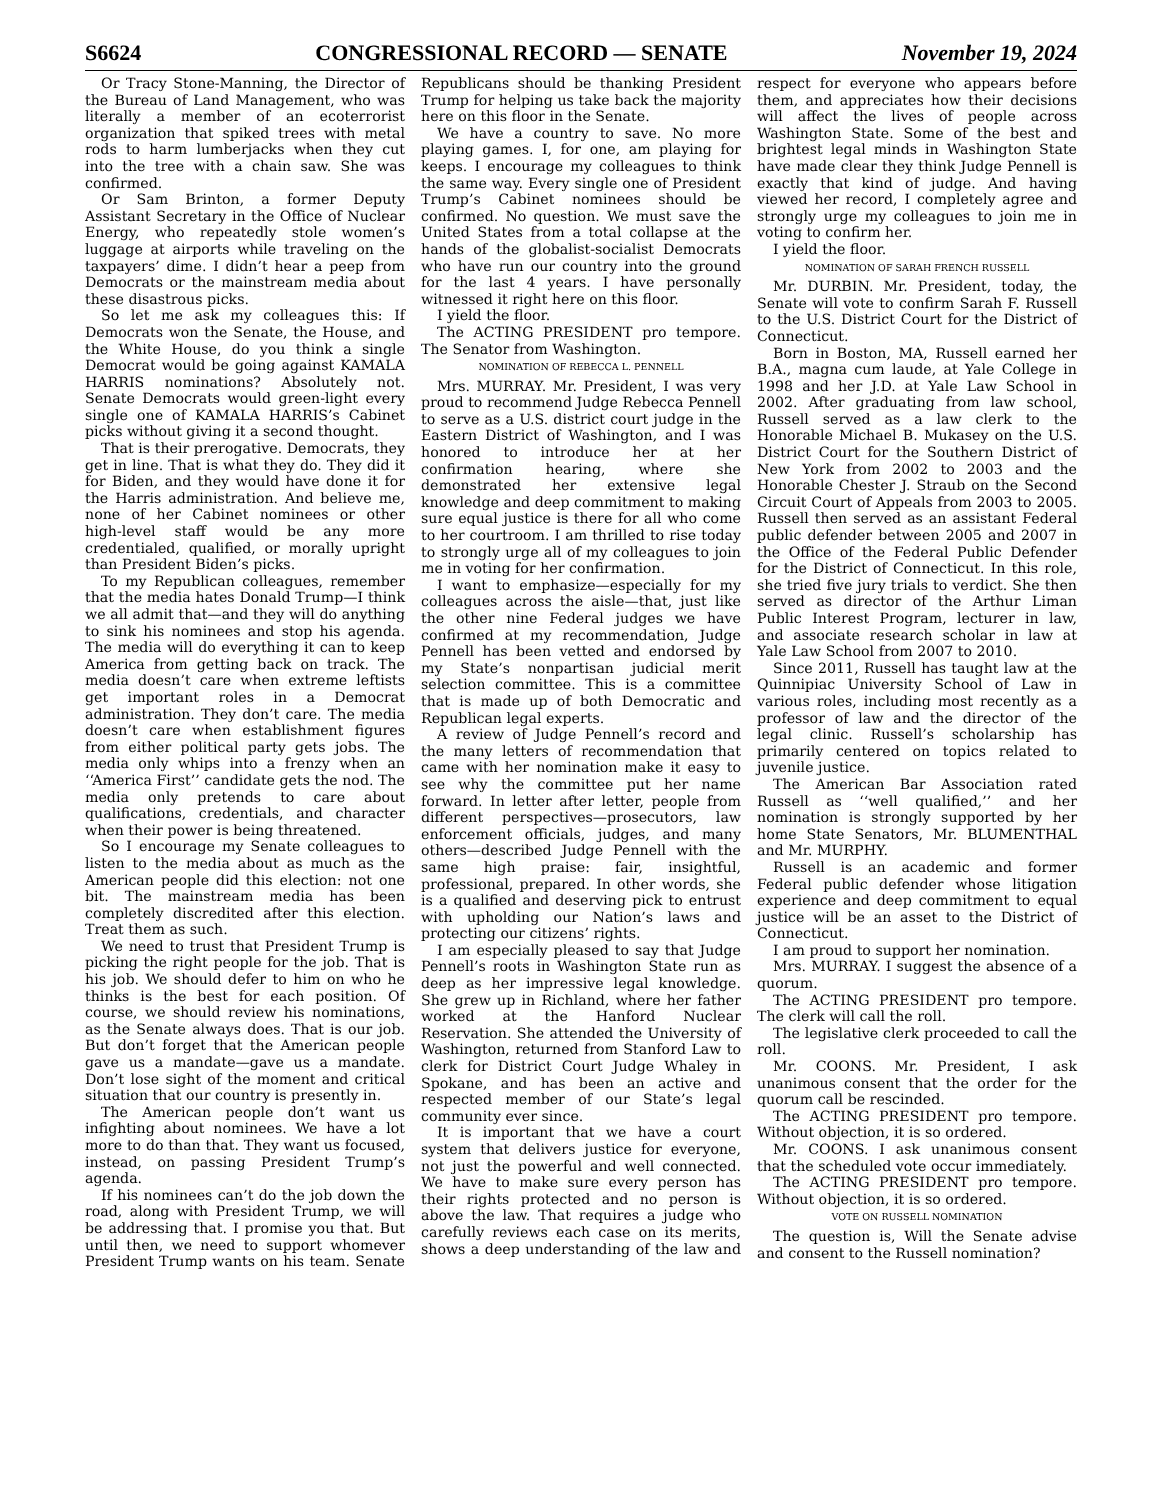S6624 CONGRESSIONAL RECORD — SENATE November 19, 2024
Or Tracy Stone-Manning, the Director of the Bureau of Land Management, who was literally a member of an ecoterrorist organization that spiked trees with metal rods to harm lumberjacks when they cut into the tree with a chain saw. She was confirmed.
Or Sam Brinton, a former Deputy Assistant Secretary in the Office of Nuclear Energy, who repeatedly stole women’s luggage at airports while traveling on the taxpayers’ dime. I didn’t hear a peep from Democrats or the mainstream media about these disastrous picks.
So let me ask my colleagues this: If Democrats won the Senate, the House, and the White House, do you think a single Democrat would be going against KAMALA HARRIS nominations? Absolutely not. Senate Democrats would green-light every single one of KAMALA HARRIS’s Cabinet picks without giving it a second thought.
That is their prerogative. Democrats, they get in line. That is what they do. They did it for Biden, and they would have done it for the Harris administration. And believe me, none of her Cabinet nominees or other high-level staff would be any more credentialed, qualified, or morally upright than President Biden’s picks.
To my Republican colleagues, remember that the media hates Donald Trump—I think we all admit that—and they will do anything to sink his nominees and stop his agenda. The media will do everything it can to keep America from getting back on track. The media doesn’t care when extreme leftists get important roles in a Democrat administration. They don’t care. The media doesn’t care when establishment figures from either political party gets jobs. The media only whips into a frenzy when an ‘‘America First’’ candidate gets the nod. The media only pretends to care about qualifications, credentials, and character when their power is being threatened.
So I encourage my Senate colleagues to listen to the media about as much as the American people did this election: not one bit. The mainstream media has been completely discredited after this election. Treat them as such.
We need to trust that President Trump is picking the right people for the job. That is his job. We should defer to him on who he thinks is the best for each position. Of course, we should review his nominations, as the Senate always does. That is our job. But don’t forget that the American people gave us a mandate—gave us a mandate. Don’t lose sight of the moment and critical situation that our country is presently in.
The American people don’t want us infighting about nominees. We have a lot more to do than that. They want us focused, instead, on passing President Trump’s agenda.
If his nominees can’t do the job down the road, along with President Trump, we will be addressing that. I promise you that. But until then, we need to support whomever President Trump wants on his team. Senate Republicans should be thanking President Trump for helping us take back the majority here on this floor in the Senate.
We have a country to save. No more playing games. I, for one, am playing for keeps. I encourage my colleagues to think the same way. Every single one of President Trump’s Cabinet nominees should be confirmed. No question. We must save the United States from a total collapse at the hands of the globalist-socialist Democrats who have run our country into the ground for the last 4 years. I have personally witnessed it right here on this floor.
I yield the floor.
The ACTING PRESIDENT pro tempore. The Senator from Washington.
NOMINATION OF REBECCA L. PENNELL
Mrs. MURRAY. Mr. President, I was very proud to recommend Judge Rebecca Pennell to serve as a U.S. district court judge in the Eastern District of Washington, and I was honored to introduce her at her confirmation hearing, where she demonstrated her extensive legal knowledge and deep commitment to making sure equal justice is there for all who come to her courtroom. I am thrilled to rise today to strongly urge all of my colleagues to join me in voting for her confirmation.
I want to emphasize—especially for my colleagues across the aisle—that, just like the other nine Federal judges we have confirmed at my recommendation, Judge Pennell has been vetted and endorsed by my State’s nonpartisan judicial merit selection committee. This is a committee that is made up of both Democratic and Republican legal experts.
A review of Judge Pennell’s record and the many letters of recommendation that came with her nomination make it easy to see why the committee put her name forward. In letter after letter, people from different perspectives—prosecutors, law enforcement officials, judges, and many others—described Judge Pennell with the same high praise: fair, insightful, professional, prepared. In other words, she is a qualified and deserving pick to entrust with upholding our Nation’s laws and protecting our citizens’ rights.
I am especially pleased to say that Judge Pennell’s roots in Washington State run as deep as her impressive legal knowledge. She grew up in Richland, where her father worked at the Hanford Nuclear Reservation. She attended the University of Washington, returned from Stanford Law to clerk for District Court Judge Whaley in Spokane, and has been an active and respected member of our State’s legal community ever since.
It is important that we have a court system that delivers justice for everyone, not just the powerful and well connected. We have to make sure every person has their rights protected and no person is above the law. That requires a judge who carefully reviews each case on its merits, shows a deep understanding of the law and respect for everyone who appears before them, and appreciates how their decisions will affect the lives of people across Washington State. Some of the best and brightest legal minds in Washington State have made clear they think Judge Pennell is exactly that kind of judge. And having viewed her record, I completely agree and strongly urge my colleagues to join me in voting to confirm her.
I yield the floor.
NOMINATION OF SARAH FRENCH RUSSELL
Mr. DURBIN. Mr. President, today, the Senate will vote to confirm Sarah F. Russell to the U.S. District Court for the District of Connecticut.
Born in Boston, MA, Russell earned her B.A., magna cum laude, at Yale College in 1998 and her J.D. at Yale Law School in 2002. After graduating from law school, Russell served as a law clerk to the Honorable Michael B. Mukasey on the U.S. District Court for the Southern District of New York from 2002 to 2003 and the Honorable Chester J. Straub on the Second Circuit Court of Appeals from 2003 to 2005. Russell then served as an assistant Federal public defender between 2005 and 2007 in the Office of the Federal Public Defender for the District of Connecticut. In this role, she tried five jury trials to verdict. She then served as director of the Arthur Liman Public Interest Program, lecturer in law, and associate research scholar in law at Yale Law School from 2007 to 2010.
Since 2011, Russell has taught law at the Quinnipiac University School of Law in various roles, including most recently as a professor of law and the director of the legal clinic. Russell’s scholarship has primarily centered on topics related to juvenile justice.
The American Bar Association rated Russell as ‘‘well qualified,’’ and her nomination is strongly supported by her home State Senators, Mr. BLUMENTHAL and Mr. MURPHY.
Russell is an academic and former Federal public defender whose litigation experience and deep commitment to equal justice will be an asset to the District of Connecticut.
I am proud to support her nomination.
Mrs. MURRAY. I suggest the absence of a quorum.
The ACTING PRESIDENT pro tempore. The clerk will call the roll.
The legislative clerk proceeded to call the roll.
Mr. COONS. Mr. President, I ask unanimous consent that the order for the quorum call be rescinded.
The ACTING PRESIDENT pro tempore. Without objection, it is so ordered.
Mr. COONS. I ask unanimous consent that the scheduled vote occur immediately.
The ACTING PRESIDENT pro tempore. Without objection, it is so ordered.
VOTE ON RUSSELL NOMINATION
The question is, Will the Senate advise and consent to the Russell nomination?